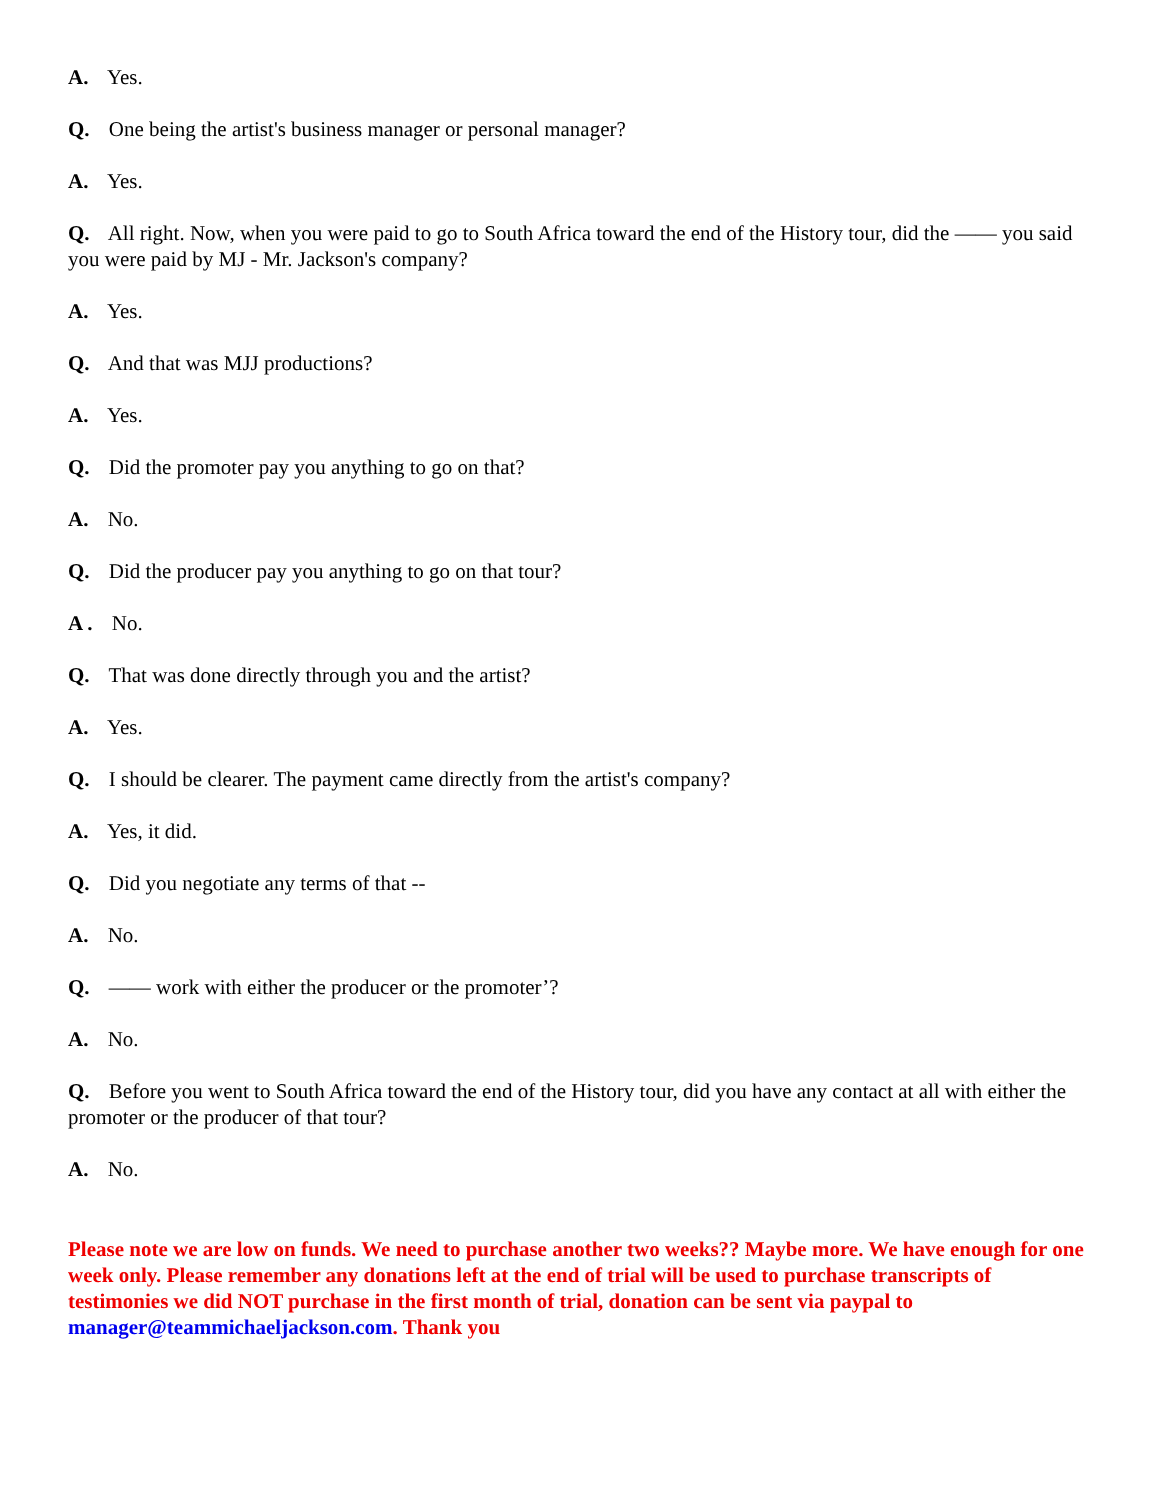A. Yes.
Q. One being the artist's business manager or personal manager?
A. Yes.
Q. All right. Now, when you were paid to go to South Africa toward the end of the History tour, did the —— you said you were paid by MJ - Mr. Jackson's company?
A. Yes.
Q. And that was MJJ productions?
A. Yes.
Q. Did the promoter pay you anything to go on that?
A. No.
Q. Did the producer pay you anything to go on that tour?
A . No.
Q. That was done directly through you and the artist?
A. Yes.
Q. I should be clearer. The payment came directly from the artist's company?
A. Yes, it did.
Q. Did you negotiate any terms of that --
A. No.
Q. —— work with either the producer or the promoter’?
A. No.
Q. Before you went to South Africa toward the end of the History tour, did you have any contact at all with either the promoter or the producer of that tour?
A. No.
Please note we are low on funds. We need to purchase another two weeks?? Maybe more. We have enough for one week only. Please remember any donations left at the end of trial will be used to purchase transcripts of testimonies we did NOT purchase in the first month of trial, donation can be sent via paypal to manager@teammichaeljackson.com. Thank you